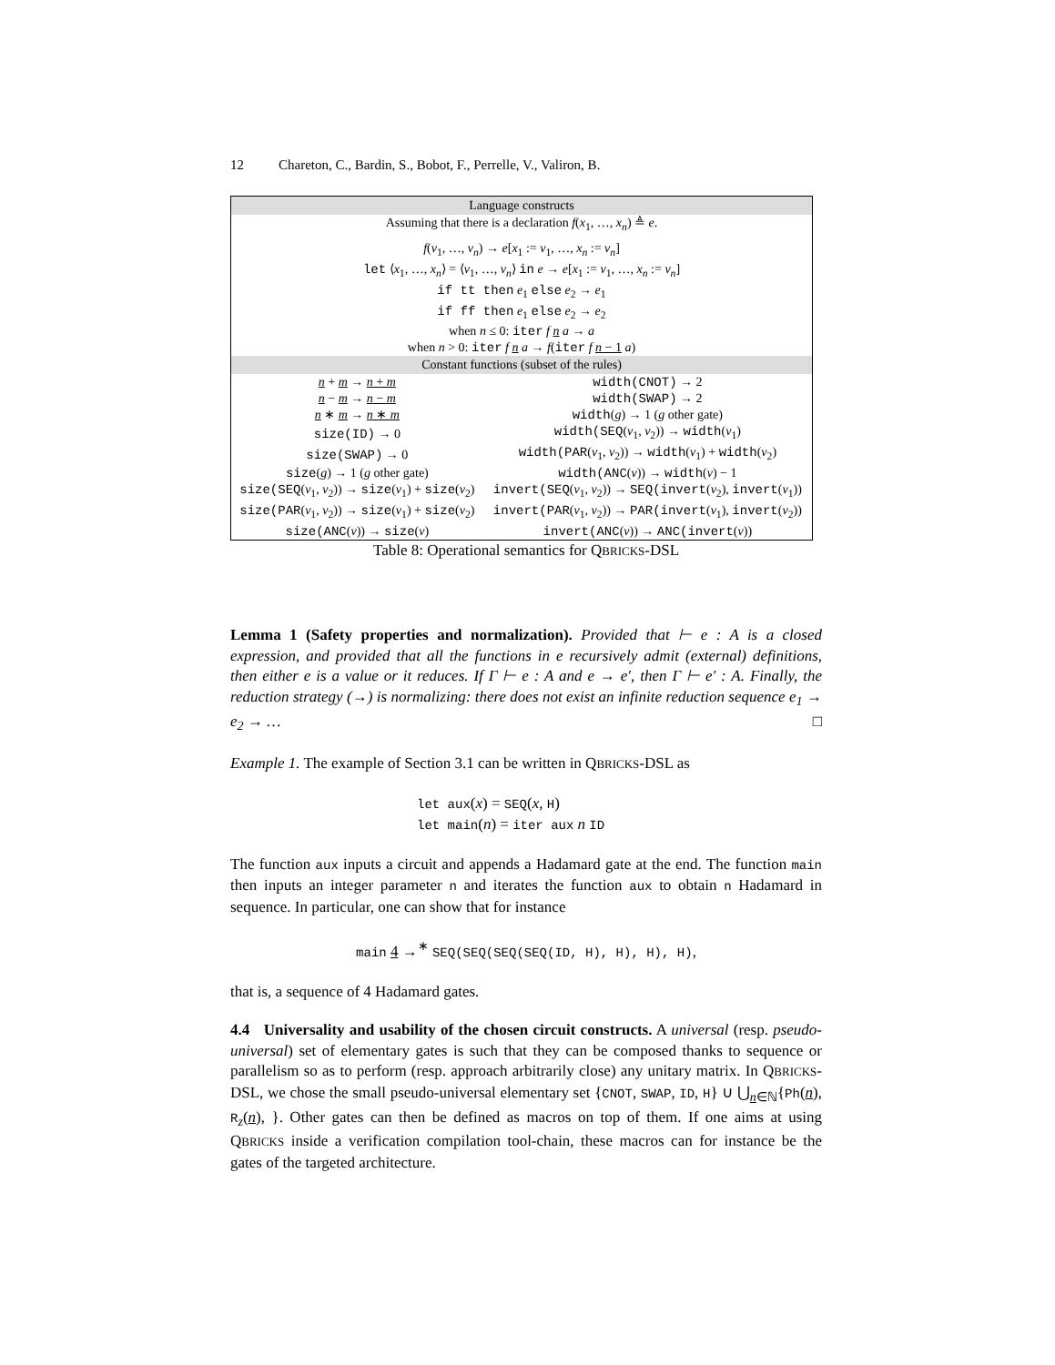12 Chareton, C., Bardin, S., Bobot, F., Perrelle, V., Valiron, B.
| Language constructs | |
| --- | --- |
| Assuming that there is a declaration f ( x<sub>1</sub>, …, x<sub>n</sub> ) ≜ e . | |
| f ( v<sub>1</sub>, …, v<sub>n</sub> ) → e [ x<sub>1</sub> := v<sub>1</sub>, …, x<sub>n</sub> := v<sub>n</sub> ] let ⟨ x<sub>1</sub>, …, x<sub>n</sub> ⟩ = ⟨ v<sub>1</sub>, …, v<sub>n</sub> ⟩ in e → e [ x<sub>1</sub> := v<sub>1</sub>, …, x<sub>n</sub> := v<sub>n</sub> ] if tt then e<sub>1</sub> else e<sub>2</sub> → e<sub>1</sub> if ff then e<sub>1</sub> else e<sub>2</sub> → e<sub>2</sub> when n ≤ 0: iter f n a → a when n > 0: iter f n a → f ( iter f n − 1 a ) | |
| Constant functions (subset of the rules) | |
| n + m → n + m | width(CNOT) → 2 |
| n − m → n − m | width(SWAP) → 2 |
| n ∗ m → n ∗ m | width ( g ) → 1 ( g other gate) |
| size(ID) → 0 | width(SEQ ( v<sub>1</sub>, v<sub>2</sub>)) → width ( v<sub>1</sub>) |
| size(SWAP) → 0 | width(PAR ( v<sub>1</sub>, v<sub>2</sub>)) → width ( v<sub>1</sub>) + width ( v<sub>2</sub>) |
| size ( g ) → 1 ( g other gate) | width(ANC ( v )) → width ( v ) − 1 |
| size(SEQ ( v<sub>1</sub>, v<sub>2</sub>)) → size ( v<sub>1</sub>) + size ( v<sub>2</sub>) | invert(SEQ ( v<sub>1</sub>, v<sub>2</sub>)) → SEQ(invert ( v<sub>2</sub>), invert ( v<sub>1</sub>)) |
| size(PAR ( v<sub>1</sub>, v<sub>2</sub>)) → size ( v<sub>1</sub>) + size ( v<sub>2</sub>) | invert(PAR ( v<sub>1</sub>, v<sub>2</sub>)) → PAR(invert ( v<sub>1</sub>), invert ( v<sub>2</sub>)) |
| size(ANC ( v )) → size ( v ) | invert(ANC ( v )) → ANC(invert ( v )) |
Table 8: Operational semantics for QBRICKS-DSL
Lemma 1 (Safety properties and normalization). Provided that ⊢ e : A is a closed expression, and provided that all the functions in e recursively admit (external) definitions, then either e is a value or it reduces. If Γ ⊢ e : A and e → e′, then Γ ⊢ e′ : A. Finally, the reduction strategy (→) is normalizing: there does not exist an infinite reduction sequence e<sub>1</sub> → e<sub>2</sub> → … □
Example 1. The example of Section 3.1 can be written in QBRICKS-DSL as
let aux(x) = SEQ(x, H)
let main(n) = iter aux n ID
The function aux inputs a circuit and appends a Hadamard gate at the end. The function main then inputs an integer parameter n and iterates the function aux to obtain n Hadamard in sequence. In particular, one can show that for instance
main 4 →<sup>∗</sup> SEQ(SEQ(SEQ(SEQ(ID, H), H), H), H),
that is, a sequence of 4 Hadamard gates.
4.4 Universality and usability of the chosen circuit constructs. A universal (resp. pseudo-universal) set of elementary gates is such that they can be composed thanks to sequence or parallelism so as to perform (resp. approach arbitrarily close) any unitary matrix. In QBRICKS-DSL, we chose the small pseudo-universal elementary set {CNOT, SWAP, ID, H} ∪ ⋃<sub>n∈ℕ</sub>{Ph(n), R<sub>z</sub>(n), }. Other gates can then be defined as macros on top of them. If one aims at using QBRICKS inside a verification compilation tool-chain, these macros can for instance be the gates of the targeted architecture.